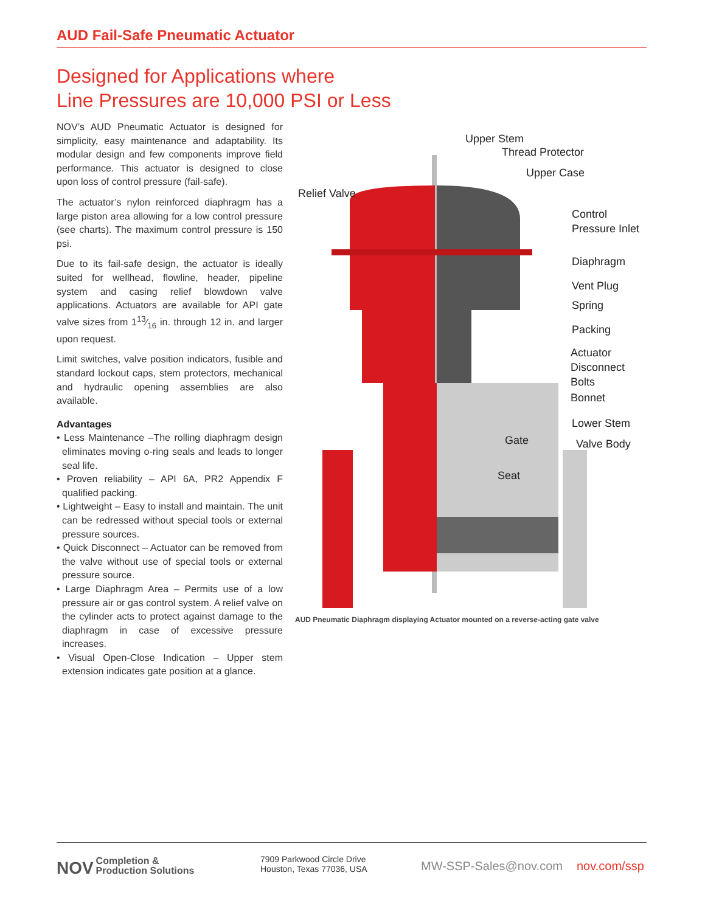AUD Fail-Safe Pneumatic Actuator
Designed for Applications where
Line Pressures are 10,000 PSI or Less
NOV’s AUD Pneumatic Actuator is designed for simplicity, easy maintenance and adaptability. Its modular design and few components improve field performance. This actuator is designed to close upon loss of control pressure (fail-safe).
The actuator’s nylon reinforced diaphragm has a large piston area allowing for a low control pressure (see charts). The maximum control pressure is 150 psi.
Due to its fail-safe design, the actuator is ideally suited for wellhead, flowline, header, pipeline system and casing relief blowdown valve applications. Actuators are available for API gate valve sizes from 113⁄16 in. through 12 in. and larger upon request.
Limit switches, valve position indicators, fusible and standard lockout caps, stem protectors, mechanical and hydraulic opening assemblies are also available.
Advantages
• Less Maintenance –The rolling diaphragm design eliminates moving o-ring seals and leads to longer seal life.
• Proven reliability – API 6A, PR2 Appendix F qualified packing.
• Lightweight – Easy to install and maintain. The unit can be redressed without special tools or external pressure sources.
• Quick Disconnect – Actuator can be removed from the valve without use of special tools or external pressure source.
• Large Diaphragm Area – Permits use of a low pressure air or gas control system. A relief valve on the cylinder acts to protect against damage to the diaphragm in case of excessive pressure increases.
• Visual Open-Close Indication – Upper stem extension indicates gate position at a glance.
Upper Stem
Thread Protector
Upper Case
Relief Valve
Control
Pressure Inlet
Diaphragm
Vent Plug
Spring
Packing
Actuator
Disconnect
Bolts
Bonnet
Lower Stem
Gate Valve Body
Seat
AUD Pneumatic Diaphragm displaying Actuator mounted on a reverse-acting gate valve
NOV Completion &
Production Solutions
7909 Parkwood Circle Drive
Houston, Texas 77036, USA
MW-SSP-Sales@nov.com nov.com/ssp